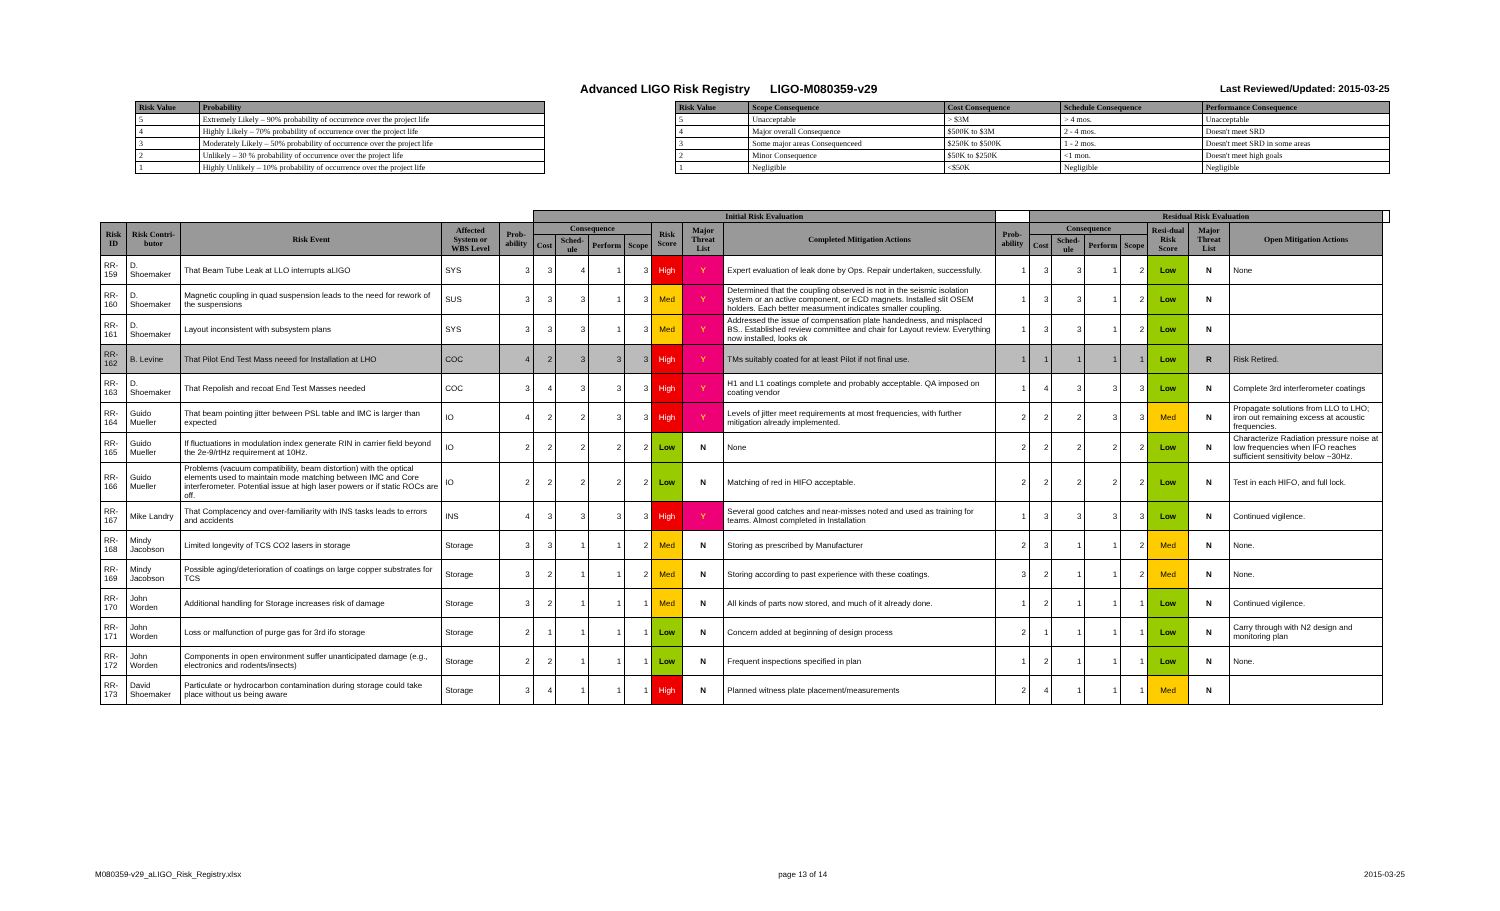Advanced LIGO Risk Registry LIGO-M080359-v29
Last Reviewed/Updated: 2015-03-25
| Risk Value | Probability |
| --- | --- |
| 5 | Extremely Likely – 90% probability of occurrence over the project life |
| 4 | Highly Likely – 70% probability of occurrence over the project life |
| 3 | Moderately Likely – 50% probability of occurrence over the project life |
| 2 | Unlikely – 30 % probability of occurrence over the project life |
| 1 | Highly Unlikely – 10% probability of occurrence over the project life |
| Risk Value | Scope Consequence | Cost Consequence | Schedule Consequence | Performance Consequence |
| --- | --- | --- | --- | --- |
| 5 | Unacceptable | > $3M | > 4 mos. | Unacceptable |
| 4 | Major overall Consequence | $500K to $3M | 2 - 4 mos. | Doesn't meet SRD |
| 3 | Some major areas Consequenceed | $250K to $500K | 1 - 2 mos. | Doesn't meet SRD in some areas |
| 2 | Minor Consequence | $50K to $250K | <1 mon. | Doesn't meet high goals |
| 1 | Negligible | <$50K | Negligible | Negligible |
| | | | | | Initial Risk Evaluation | | | | | | | | Residual Risk Evaluation | | | | | | | |
| --- | --- | --- | --- | --- | --- | --- | --- | --- | --- | --- | --- | --- | --- | --- | --- | --- | --- | --- | --- | --- |
| Risk ID | Risk Contri-butor | Risk Event | Affected System or WBS Level | Prob-ability | Consequence | | | | Risk Score | Major Threat List | Completed Mitigation Actions | Prob-ability | Consequence | | | | Resi-dual Risk Score | Major Threat List | Open Mitigation Actions | |
| | | | | | Cost | Sched-ule | Perform | Scope | | | | | Cost | Sched-ule | Perform | Scope | | | | |
| RR-159 | D. Shoemaker | That Beam Tube Leak at LLO interrupts aLIGO | SYS | 3 | 3 | 4 | 1 | 3 | High | Y | Expert evaluation of leak done by Ops. Repair undertaken, successfully. | 1 | 3 | 3 | 1 | 2 | Low | N | None | |
| RR-160 | D. Shoemaker | Magnetic coupling in quad suspension leads to the need for rework of the suspensions | SUS | 3 | 3 | 3 | 1 | 3 | Med | Y | Determined that the coupling observed is not in the seismic isolation system or an active component, or ECD magnets. Installed slit OSEM holders. Each better measurment indicates smaller coupling. | 1 | 3 | 3 | 1 | 2 | Low | N | | |
| RR-161 | D. Shoemaker | Layout inconsistent with subsystem plans | SYS | 3 | 3 | 3 | 1 | 3 | Med | Y | Addressed the issue of compensation plate handedness, and misplaced BS.. Established review committee and chair for Layout review. Everything now installed, looks ok | 1 | 3 | 3 | 1 | 2 | Low | N | | |
| RR-162 | B. Levine | That Pilot End Test Mass neeed for Installation at LHO | COC | 4 | 2 | 3 | 3 | 3 | High | Y | TMs suitably coated for at least Pilot if not final use. | 1 | 1 | 1 | 1 | 1 | Low | R | Risk Retired. | |
| RR-163 | D. Shoemaker | That Repolish and recoat End Test Masses needed | COC | 3 | 4 | 3 | 3 | 3 | High | Y | H1 and L1 coatings complete and probably acceptable. QA imposed on coating vendor | 1 | 4 | 3 | 3 | 3 | Low | N | Complete 3rd interferometer coatings | |
| RR-164 | Guido Mueller | That beam pointing jitter between PSL table and IMC is larger than expected | IO | 4 | 2 | 2 | 3 | 3 | High | Y | Levels of jitter meet requirements at most frequencies, with further mitigation already implemented. | 2 | 2 | 2 | 3 | 3 | Med | N | Propagate solutions from LLO to LHO; iron out remaining excess at acoustic frequencies. | |
| RR-165 | Guido Mueller | If fluctuations in modulation index generate RIN in carrier field beyond the 2e-9/rtHz requirement at 10Hz. | IO | 2 | 2 | 2 | 2 | 2 | Low | N | None | 2 | 2 | 2 | 2 | 2 | Low | N | Characterize Radiation pressure noise at low frequencies when IFO reaches sufficient sensitivity below ~30Hz. | |
| RR-166 | Guido Mueller | Problems (vacuum compatibility, beam distortion) with the optical elements used to maintain mode matching between IMC and Core interferometer. Potential issue at high laser powers or if static ROCs are off. | IO | 2 | 2 | 2 | 2 | 2 | Low | N | Matching of red in HIFO acceptable. | 2 | 2 | 2 | 2 | 2 | Low | N | Test in each HIFO, and full lock. | |
| RR-167 | Mike Landry | That Complacency and over-familiarity with INS tasks leads to errors and accidents | INS | 4 | 3 | 3 | 3 | 3 | High | Y | Several good catches and near-misses noted and used as training for teams. Almost completed in Installation | 1 | 3 | 3 | 3 | 3 | Low | N | Continued vigilence. | |
| RR-168 | Mindy Jacobson | Limited longevity of TCS CO2 lasers in storage | Storage | 3 | 3 | 1 | 1 | 2 | Med | N | Storing as prescribed by Manufacturer | 2 | 3 | 1 | 1 | 2 | Med | N | None. | |
| RR-169 | Mindy Jacobson | Possible aging/deterioration of coatings on large copper substrates for TCS | Storage | 3 | 2 | 1 | 1 | 2 | Med | N | Storing according to past experience with these coatings. | 3 | 2 | 1 | 1 | 2 | Med | N | None. | |
| RR-170 | John Worden | Additional handling for Storage increases risk of damage | Storage | 3 | 2 | 1 | 1 | 1 | Med | N | All kinds of parts now stored, and much of it already done. | 1 | 2 | 1 | 1 | 1 | Low | N | Continued vigilence. | |
| RR-171 | John Worden | Loss or malfunction of purge gas for 3rd ifo storage | Storage | 2 | 1 | 1 | 1 | 1 | Low | N | Concern added at beginning of design process | 2 | 1 | 1 | 1 | 1 | Low | N | Carry through with N2 design and monitoring plan | |
| RR-172 | John Worden | Components in open environment suffer unanticipated damage (e.g., electronics and rodents/insects) | Storage | 2 | 2 | 1 | 1 | 1 | Low | N | Frequent inspections specified in plan | 1 | 2 | 1 | 1 | 1 | Low | N | None. | |
| RR-173 | David Shoemaker | Particulate or hydrocarbon contamination during storage could take place without us being aware | Storage | 3 | 4 | 1 | 1 | 1 | High | N | Planned witness plate placement/measurements | 2 | 4 | 1 | 1 | 1 | Med | N | | |
M080359-v29_aLIGO_Risk_Registry.xlsx page 13 of 14 2015-03-25